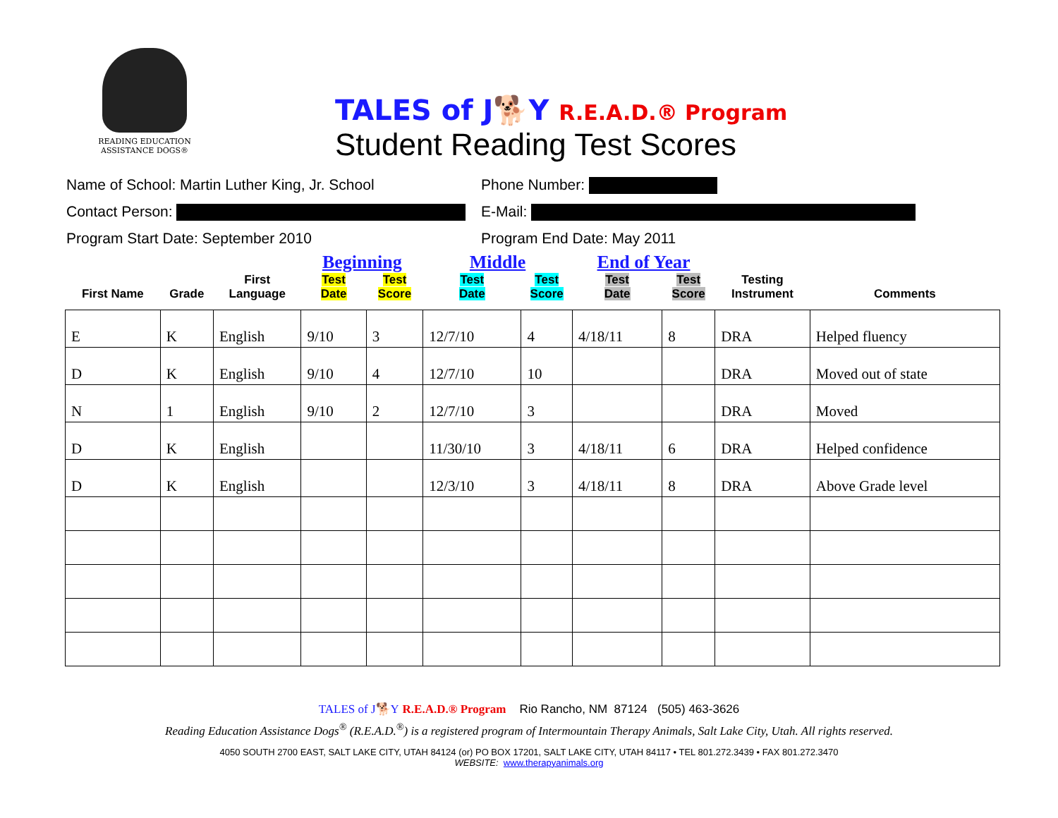READING EDUCATION
ASSISTANCE DOGS®
TALES of J🐕Y R.E.A.D.® Program
Student Reading Test Scores
Name of School: Martin Luther King, Jr. School Phone Number:
Contact Person: E-Mail:
Program Start Date: September 2010 Program End Date: May 2011
| | | | Beginning | | Middle | | End of Year | | | |
| --- | --- | --- | --- | --- | --- | --- | --- | --- | --- | --- |
| First Name | Grade | First Language | Test Date | Test Score | Test Date | Test Score | Test Date | Test Score | Testing Instrument | Comments |
| E | K | English | 9/10 | 3 | 12/7/10 | 4 | 4/18/11 | 8 | DRA | Helped fluency |
| D | K | English | 9/10 | 4 | 12/7/10 | 10 | | | DRA | Moved out of state |
| N | 1 | English | 9/10 | 2 | 12/7/10 | 3 | | | DRA | Moved |
| D | K | English | | | 11/30/10 | 3 | 4/18/11 | 6 | DRA | Helped confidence |
| D | K | English | | | 12/3/10 | 3 | 4/18/11 | 8 | DRA | Above Grade level |
TALES of J🐕Y R.E.A.D.® Program Rio Rancho, NM 87124 (505) 463-3626
Reading Education Assistance Dogs<sup>®</sup> (R.E.A.D.<sup>®</sup>) is a registered program of Intermountain Therapy Animals, Salt Lake City, Utah. All rights reserved.
4050 SOUTH 2700 EAST, SALT LAKE CITY, UTAH 84124 (or) PO BOX 17201, SALT LAKE CITY, UTAH 84117 • TEL 801.272.3439 • FAX 801.272.3470
WEBSITE: www.therapyanimals.org